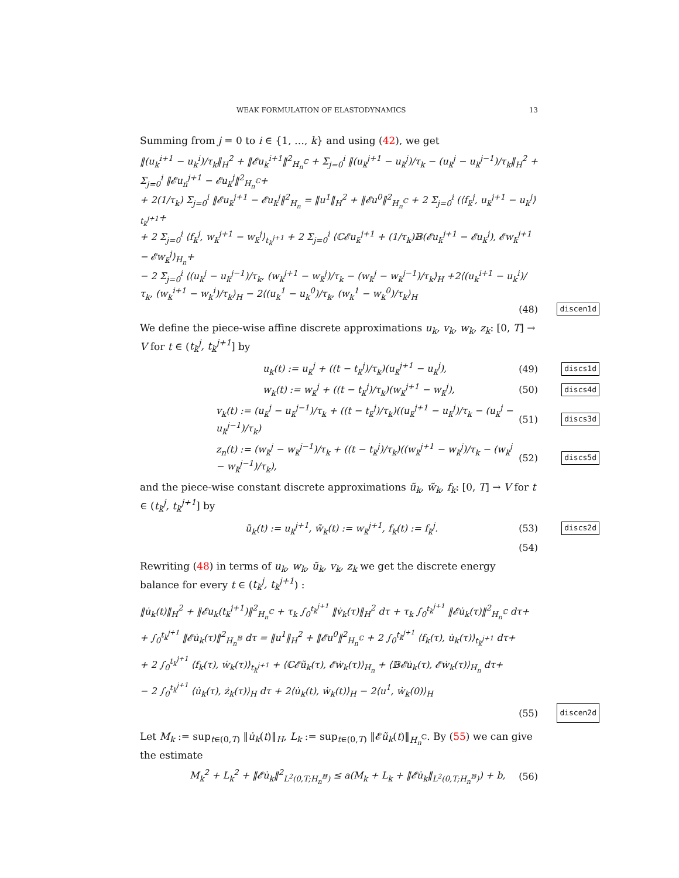WEAK FORMULATION OF ELASTODYNAMICS 13
Summing from j = 0 to i ∈ {1, …, k} and using (42), we get
‖(u<sub>k</sub><sup>i+1</sup> − u<sub>k</sub><sup>i</sup>)/τ<sub>k</sub>‖<sub>H</sub><sup>2</sup> + ‖𝓔u<sub>k</sub><sup>i+1</sup>‖<sup>2</sup><sub>H<sub>n</sub><sup>ℂ</sup></sub> + Σ<sub>j=0</sub><sup>i</sup> ‖(u<sub>k</sub><sup>j+1</sup> − u<sub>k</sub><sup>j</sup>)/τ<sub>k</sub> − (u<sub>k</sub><sup>j</sup> − u<sub>k</sub><sup>j−1</sup>)/τ<sub>k</sub>‖<sub>H</sub><sup>2</sup> + Σ<sub>j=0</sub><sup>i</sup> ‖𝓔u<sub>n</sub><sup>j+1</sup> − 𝓔u<sub>k</sub><sup>j</sup>‖<sup>2</sup><sub>H<sub>n</sub><sup>ℂ</sup></sub>+
+ 2(1/τ<sub>k</sub>) Σ<sub>j=0</sub><sup>i</sup> ‖𝓔u<sub>k</sub><sup>j+1</sup> − 𝓔u<sub>k</sub><sup>j</sup>‖<sup>2</sup><sub>H<sub>n</sub></sub> = ‖u<sup>1</sup>‖<sub>H</sub><sup>2</sup> + ‖𝓔u<sup>0</sup>‖<sup>2</sup><sub>H<sub>n</sub><sup>ℂ</sup></sub> + 2 Σ<sub>j=0</sub><sup>i</sup> (⟨f<sub>k</sub><sup>j</sup>, u<sub>k</sub><sup>j+1</sup> − u<sub>k</sub><sup>j</sup>⟩<sub>t<sub>k</sub><sup>j+1</sup></sub>+
+ 2 Σ<sub>j=0</sub><sup>i</sup> ⟨f<sub>k</sub><sup>j</sup>, w<sub>k</sub><sup>j+1</sup> − w<sub>k</sub><sup>j</sup>⟩<sub>t<sub>k</sub><sup>j+1</sup></sub> + 2 Σ<sub>j=0</sub><sup>i</sup> ⟨ℂ𝓔u<sub>k</sub><sup>j+1</sup> + (1/τ<sub>k</sub>)𝔹(𝓔u<sub>k</sub><sup>j+1</sup> − 𝓔u<sub>k</sub><sup>j</sup>), 𝓔w<sub>k</sub><sup>j+1</sup> − 𝓔w<sub>k</sub><sup>j</sup>⟩<sub>H<sub>n</sub></sub>+
− 2 Σ<sub>j=0</sub><sup>i</sup> ⟨(u<sub>k</sub><sup>j</sup> − u<sub>k</sub><sup>j−1</sup>)/τ<sub>k</sub>, (w<sub>k</sub><sup>j+1</sup> − w<sub>k</sub><sup>j</sup>)/τ<sub>k</sub> − (w<sub>k</sub><sup>j</sup> − w<sub>k</sub><sup>j−1</sup>)/τ<sub>k</sub>⟩<sub>H</sub> +2⟨(u<sub>k</sub><sup>i+1</sup> − u<sub>k</sub><sup>i</sup>)/τ<sub>k</sub>, (w<sub>k</sub><sup>i+1</sup> − w<sub>k</sub><sup>i</sup>)/τ<sub>k</sub>⟩<sub>H</sub> − 2⟨(u<sub>k</sub><sup>1</sup> − u<sub>k</sub><sup>0</sup>)/τ<sub>k</sub>, (w<sub>k</sub><sup>1</sup> − w<sub>k</sub><sup>0</sup>)/τ<sub>k</sub>⟩<sub>H</sub>
(48) discen1d
We define the piece-wise affine discrete approximations u<sub>k</sub>, v<sub>k</sub>, w<sub>k</sub>, z<sub>k</sub>: [0, T] → V for t ∈ (t<sub>k</sub><sup>j</sup>, t<sub>k</sub><sup>j+1</sup>] by
u<sub>k</sub>(t) := u<sub>k</sub><sup>j</sup> + ((t − t<sub>k</sub><sup>j</sup>)/τ<sub>k</sub>)(u<sub>k</sub><sup>j+1</sup> − u<sub>k</sub><sup>j</sup>), (49) discs1d
w<sub>k</sub>(t) := w<sub>k</sub><sup>j</sup> + ((t − t<sub>k</sub><sup>j</sup>)/τ<sub>k</sub>)(w<sub>k</sub><sup>j+1</sup> − w<sub>k</sub><sup>j</sup>), (50) discs4d
v<sub>k</sub>(t) := (u<sub>k</sub><sup>j</sup> − u<sub>k</sub><sup>j−1</sup>)/τ<sub>k</sub> + ((t − t<sub>k</sub><sup>j</sup>)/τ<sub>k</sub>)((u<sub>k</sub><sup>j+1</sup> − u<sub>k</sub><sup>j</sup>)/τ<sub>k</sub> − (u<sub>k</sub><sup>j</sup> − u<sub>k</sub><sup>j−1</sup>)/τ<sub>k</sub>) (51) discs3d
z<sub>n</sub>(t) := (w<sub>k</sub><sup>j</sup> − w<sub>k</sub><sup>j−1</sup>)/τ<sub>k</sub> + ((t − t<sub>k</sub><sup>j</sup>)/τ<sub>k</sub>)((w<sub>k</sub><sup>j+1</sup> − w<sub>k</sub><sup>j</sup>)/τ<sub>k</sub> − (w<sub>k</sub><sup>j</sup> − w<sub>k</sub><sup>j−1</sup>)/τ<sub>k</sub>), (52) discs5d
and the piece-wise constant discrete approximations ũ<sub>k</sub>, w̃<sub>k</sub>, f<sub>k</sub>: [0, T] → V for t ∈ (t<sub>k</sub><sup>j</sup>, t<sub>k</sub><sup>j+1</sup>] by
ũ<sub>k</sub>(t) := u<sub>k</sub><sup>j+1</sup>, w̃<sub>k</sub>(t) := w<sub>k</sub><sup>j+1</sup>, f<sub>k</sub>(t) := f<sub>k</sub><sup>j</sup>. (53) discs2d
(54)
Rewriting (48) in terms of u<sub>k</sub>, w<sub>k</sub>, ũ<sub>k</sub>, v<sub>k</sub>, z<sub>k</sub> we get the discrete energy balance for every t ∈ (t<sub>k</sub><sup>j</sup>, t<sub>k</sub><sup>j+1</sup>) :
‖u̇<sub>k</sub>(t)‖<sub>H</sub><sup>2</sup> + ‖𝓔u<sub>k</sub>(t<sub>k</sub><sup>j+1</sup>)‖<sup>2</sup><sub>H<sub>n</sub><sup>ℂ</sup></sub> + τ<sub>k</sub> ∫<sub>0</sub><sup>t<sub>k</sub><sup>j+1</sup></sup> ‖v̇<sub>k</sub>(τ)‖<sub>H</sub><sup>2</sup> dτ + τ<sub>k</sub> ∫<sub>0</sub><sup>t<sub>k</sub><sup>j+1</sup></sup> ‖𝓔u̇<sub>k</sub>(τ)‖<sup>2</sup><sub>H<sub>n</sub><sup>ℂ</sup></sub> dτ+
+ ∫<sub>0</sub><sup>t<sub>k</sub><sup>j+1</sup></sup> ‖𝓔u̇<sub>k</sub>(τ)‖<sup>2</sup><sub>H<sub>n</sub><sup>𝔹</sup></sub> dτ = ‖u<sup>1</sup>‖<sub>H</sub><sup>2</sup> + ‖𝓔u<sup>0</sup>‖<sup>2</sup><sub>H<sub>n</sub><sup>ℂ</sup></sub> + 2 ∫<sub>0</sub><sup>t<sub>k</sub><sup>j+1</sup></sup> ⟨f<sub>k</sub>(τ), u̇<sub>k</sub>(τ)⟩<sub>t<sub>k</sub><sup>j+1</sup></sub> dτ+
+ 2 ∫<sub>0</sub><sup>t<sub>k</sub><sup>j+1</sup></sup> ⟨f<sub>k</sub>(τ), ẇ<sub>k</sub>(τ)⟩<sub>t<sub>k</sub><sup>j+1</sup></sub> + ⟨ℂ𝓔ũ<sub>k</sub>(τ), 𝓔ẇ<sub>k</sub>(τ)⟩<sub>H<sub>n</sub></sub> + ⟨𝔹𝓔u̇<sub>k</sub>(τ), 𝓔ẇ<sub>k</sub>(τ)⟩<sub>H<sub>n</sub></sub> dτ+
− 2 ∫<sub>0</sub><sup>t<sub>k</sub><sup>j+1</sup></sup> ⟨u̇<sub>k</sub>(τ), ż<sub>k</sub>(τ)⟩<sub>H</sub> dτ + 2⟨u̇<sub>k</sub>(t), ẇ<sub>k</sub>(t)⟩<sub>H</sub> − 2⟨u<sup>1</sup>, ẇ<sub>k</sub>(0)⟩<sub>H</sub>
(55) discen2d
Let M<sub>k</sub> := sup<sub>t∈(0,T)</sub> ‖u̇<sub>k</sub>(t)‖<sub>H</sub>, L<sub>k</sub> := sup<sub>t∈(0,T)</sub> ‖𝓔ũ<sub>k</sub>(t)‖<sub>H<sub>n</sub><sup>ℂ</sup></sub>. By (55) we can give the estimate
M<sub>k</sub><sup>2</sup> + L<sub>k</sub><sup>2</sup> + ‖𝓔u̇<sub>k</sub>‖<sup>2</sup><sub>L<sup>2</sup>(0,T;H<sub>n</sub><sup>𝔹</sup>)</sub> ≤ a(M<sub>k</sub> + L<sub>k</sub> + ‖𝓔u̇<sub>k</sub>‖<sub>L<sup>2</sup>(0,T;H<sub>n</sub><sup>𝔹</sup>)</sub>) + b, (56)